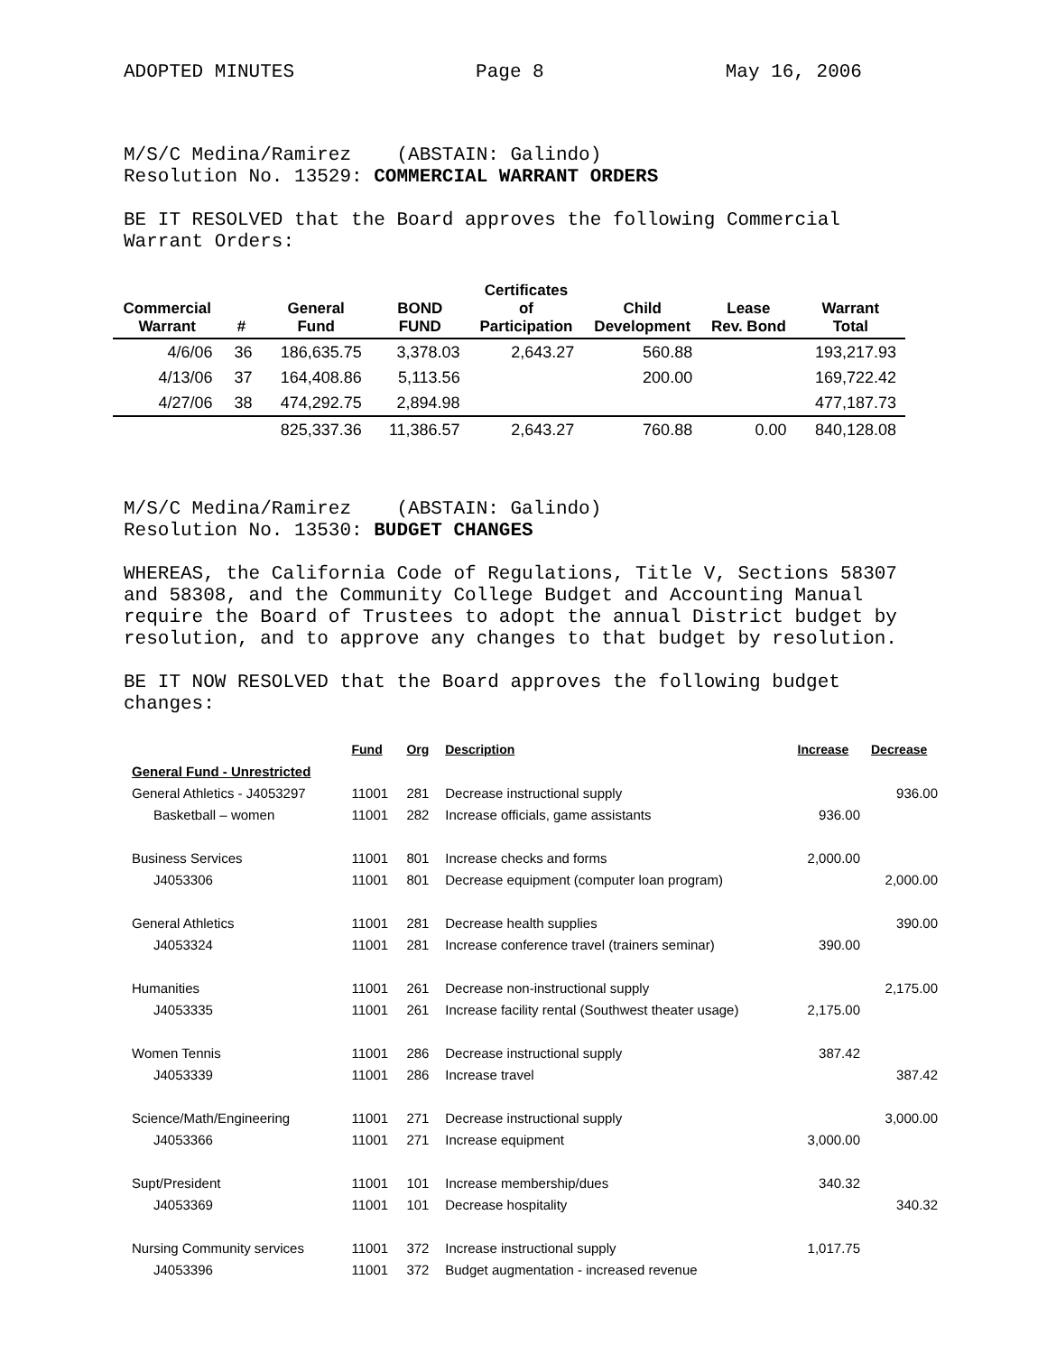ADOPTED MINUTES Page 8 May 16, 2006
M/S/C Medina/Ramirez (ABSTAIN: Galindo)
Resolution No. 13529: COMMERCIAL WARRANT ORDERS
BE IT RESOLVED that the Board approves the following Commercial Warrant Orders:
| Commercial Warrant | # | General Fund | BOND FUND | Certificates of Participation | Child Development | Lease Rev. Bond | Warrant Total |
| --- | --- | --- | --- | --- | --- | --- | --- |
| 4/6/06 | 36 | 186,635.75 | 3,378.03 | 2,643.27 | 560.88 | | 193,217.93 |
| 4/13/06 | 37 | 164,408.86 | 5,113.56 | | 200.00 | | 169,722.42 |
| 4/27/06 | 38 | 474,292.75 | 2,894.98 | | | | 477,187.73 |
| | | 825,337.36 | 11,386.57 | 2,643.27 | 760.88 | 0.00 | 840,128.08 |
M/S/C Medina/Ramirez (ABSTAIN: Galindo)
Resolution No. 13530: BUDGET CHANGES
WHEREAS, the California Code of Regulations, Title V, Sections 58307 and 58308, and the Community College Budget and Accounting Manual require the Board of Trustees to adopt the annual District budget by resolution, and to approve any changes to that budget by resolution.
BE IT NOW RESOLVED that the Board approves the following budget changes:
| | Fund | Org | Description | Increase | Decrease |
| --- | --- | --- | --- | --- | --- |
| General Fund - Unrestricted | | | | | |
| General Athletics - J4053297 | 11001 | 281 | Decrease instructional supply | | 936.00 |
| Basketball – women | 11001 | 282 | Increase officials, game assistants | 936.00 | |
| Business Services | 11001 | 801 | Increase checks and forms | 2,000.00 | |
| J4053306 | 11001 | 801 | Decrease equipment (computer loan program) | | 2,000.00 |
| General Athletics | 11001 | 281 | Decrease health supplies | | 390.00 |
| J4053324 | 11001 | 281 | Increase conference travel (trainers seminar) | 390.00 | |
| Humanities | 11001 | 261 | Decrease non-instructional supply | | 2,175.00 |
| J4053335 | 11001 | 261 | Increase facility rental (Southwest theater usage) | 2,175.00 | |
| Women Tennis | 11001 | 286 | Decrease instructional supply | 387.42 | |
| J4053339 | 11001 | 286 | Increase travel | | 387.42 |
| Science/Math/Engineering | 11001 | 271 | Decrease instructional supply | | 3,000.00 |
| J4053366 | 11001 | 271 | Increase equipment | 3,000.00 | |
| Supt/President | 11001 | 101 | Increase membership/dues | 340.32 | |
| J4053369 | 11001 | 101 | Decrease hospitality | | 340.32 |
| Nursing Community services | 11001 | 372 | Increase instructional supply | 1,017.75 | |
| J4053396 | 11001 | 372 | Budget augmentation - increased revenue | | |